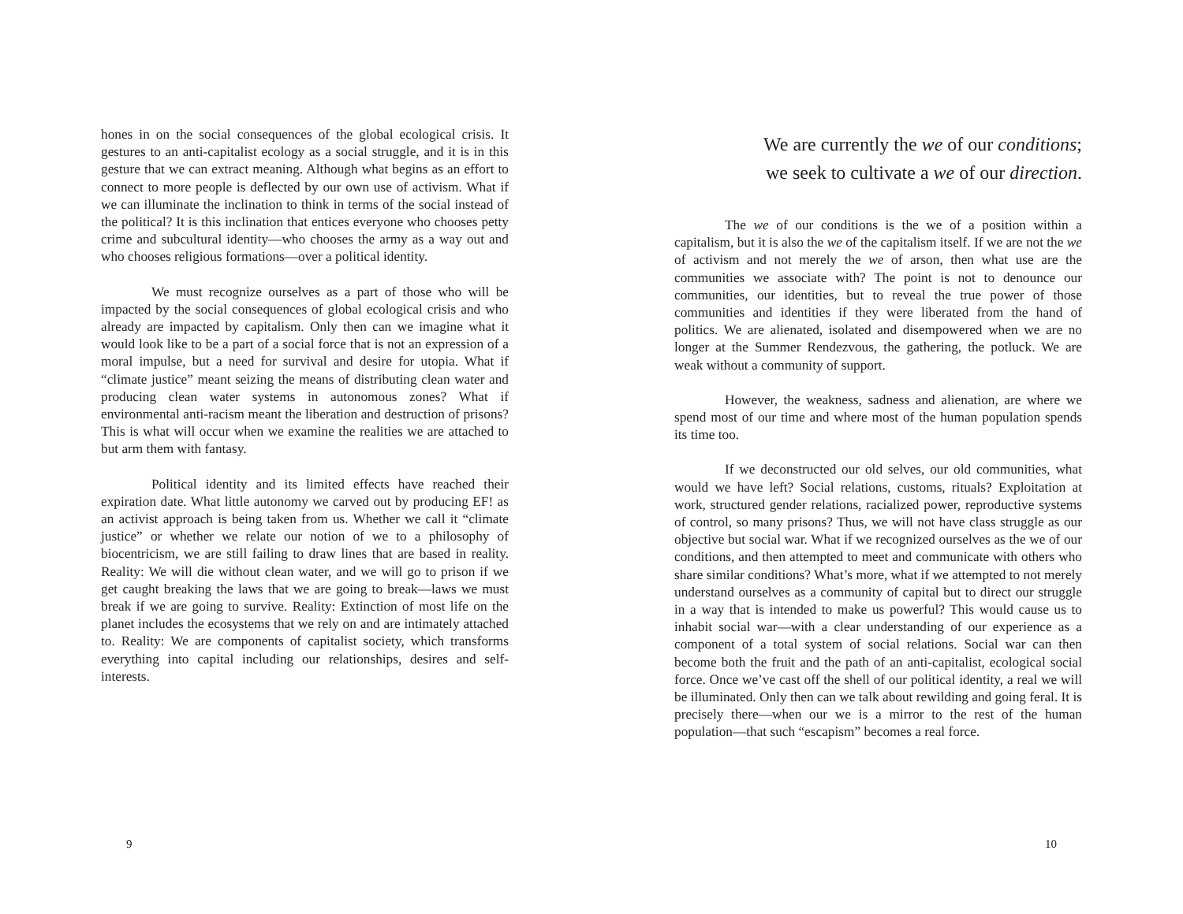hones in on the social consequences of the global ecological crisis. It gestures to an anti-capitalist ecology as a social struggle, and it is in this gesture that we can extract meaning. Although what begins as an effort to connect to more people is deflected by our own use of activism. What if we can illuminate the inclination to think in terms of the social instead of the political? It is this inclination that entices everyone who chooses petty crime and subcultural identity—who chooses the army as a way out and who chooses religious formations—over a political identity.
We must recognize ourselves as a part of those who will be impacted by the social consequences of global ecological crisis and who already are impacted by capitalism. Only then can we imagine what it would look like to be a part of a social force that is not an expression of a moral impulse, but a need for survival and desire for utopia. What if “climate justice” meant seizing the means of distributing clean water and producing clean water systems in autonomous zones? What if environmental anti-racism meant the liberation and destruction of prisons? This is what will occur when we examine the realities we are attached to but arm them with fantasy.
Political identity and its limited effects have reached their expiration date. What little autonomy we carved out by producing EF! as an activist approach is being taken from us. Whether we call it “climate justice” or whether we relate our notion of we to a philosophy of biocentricism, we are still failing to draw lines that are based in reality. Reality: We will die without clean water, and we will go to prison if we get caught breaking the laws that we are going to break—laws we must break if we are going to survive. Reality: Extinction of most life on the planet includes the ecosystems that we rely on and are intimately attached to. Reality: We are components of capitalist society, which transforms everything into capital including our relationships, desires and self-interests.
9
We are currently the we of our conditions;
we seek to cultivate a we of our direction.
The we of our conditions is the we of a position within a capitalism, but it is also the we of the capitalism itself. If we are not the we of activism and not merely the we of arson, then what use are the communities we associate with? The point is not to denounce our communities, our identities, but to reveal the true power of those communities and identities if they were liberated from the hand of politics. We are alienated, isolated and disempowered when we are no longer at the Summer Rendezvous, the gathering, the potluck. We are weak without a community of support.
However, the weakness, sadness and alienation, are where we spend most of our time and where most of the human population spends its time too.
If we deconstructed our old selves, our old communities, what would we have left? Social relations, customs, rituals? Exploitation at work, structured gender relations, racialized power, reproductive systems of control, so many prisons? Thus, we will not have class struggle as our objective but social war. What if we recognized ourselves as the we of our conditions, and then attempted to meet and communicate with others who share similar conditions? What’s more, what if we attempted to not merely understand ourselves as a community of capital but to direct our struggle in a way that is intended to make us powerful? This would cause us to inhabit social war—with a clear understanding of our experience as a component of a total system of social relations. Social war can then become both the fruit and the path of an anti-capitalist, ecological social force. Once we’ve cast off the shell of our political identity, a real we will be illuminated. Only then can we talk about rewilding and going feral. It is precisely there—when our we is a mirror to the rest of the human population—that such “escapism” becomes a real force.
10